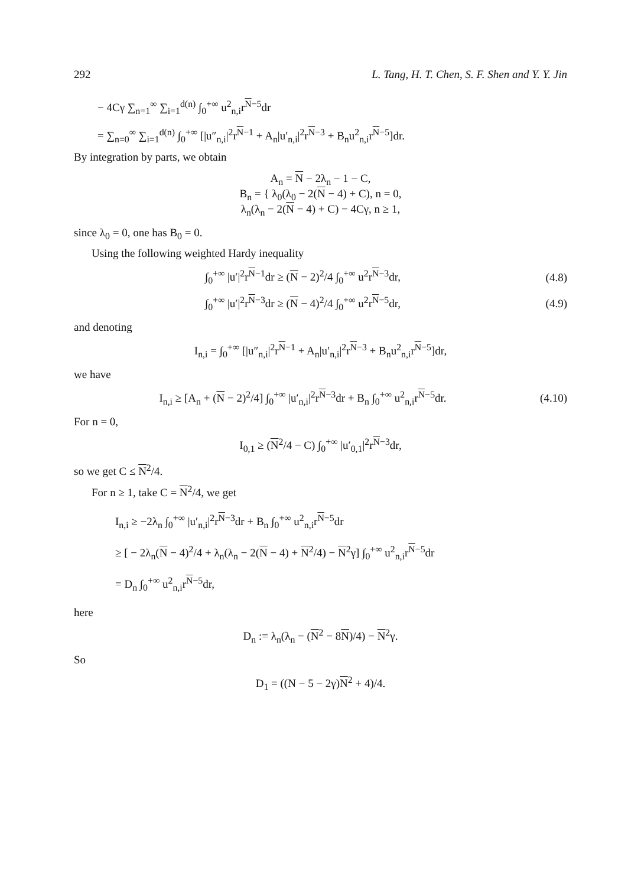292 L. Tang, H. T. Chen, S. F. Shen and Y. Y. Jin
− 4Cγ ∑<sub>n=1</sub><sup>∞</sup> ∑<sub>i=1</sub><sup>d(n)</sup> ∫<sub>0</sub><sup>+∞</sup> u<sup>2</sup><sub>n,i</sub>r<sup>N−5</sup>dr
= ∑<sub>n=0</sub><sup>∞</sup> ∑<sub>i=1</sub><sup>d(n)</sup> ∫<sub>0</sub><sup>+∞</sup> [|u″<sub>n,i</sub>|<sup>2</sup>r<sup>N−1</sup> + A<sub>n</sub>|u′<sub>n,i</sub>|<sup>2</sup>r<sup>N−3</sup> + B<sub>n</sub>u<sup>2</sup><sub>n,i</sub>r<sup>N−5</sup>]dr.
By integration by parts, we obtain
A<sub>n</sub> = N − 2λ<sub>n</sub> − 1 − C,
B<sub>n</sub> = { λ<sub>0</sub>(λ<sub>0</sub> − 2(N − 4) + C), n = 0,
λ<sub>n</sub>(λ<sub>n</sub> − 2(N − 4) + C) − 4Cγ, n ≥ 1,
since λ<sub>0</sub> = 0, one has B<sub>0</sub> = 0.
Using the following weighted Hardy inequality
∫<sub>0</sub><sup>+∞</sup> |u′|<sup>2</sup>r<sup>N−1</sup>dr ≥ (N − 2)<sup>2</sup>/4 ∫<sub>0</sub><sup>+∞</sup> u<sup>2</sup>r<sup>N−3</sup>dr,
(4.8)
∫<sub>0</sub><sup>+∞</sup> |u′|<sup>2</sup>r<sup>N−3</sup>dr ≥ (N − 4)<sup>2</sup>/4 ∫<sub>0</sub><sup>+∞</sup> u<sup>2</sup>r<sup>N−5</sup>dr,
(4.9)
and denoting
I<sub>n,i</sub> = ∫<sub>0</sub><sup>+∞</sup> [|u″<sub>n,i</sub>|<sup>2</sup>r<sup>N−1</sup> + A<sub>n</sub>|u′<sub>n,i</sub>|<sup>2</sup>r<sup>N−3</sup> + B<sub>n</sub>u<sup>2</sup><sub>n,i</sub>r<sup>N−5</sup>]dr,
we have
I<sub>n,i</sub> ≥ [A<sub>n</sub> + (N − 2)<sup>2</sup>/4] ∫<sub>0</sub><sup>+∞</sup> |u′<sub>n,i</sub>|<sup>2</sup>r<sup>N−3</sup>dr + B<sub>n</sub> ∫<sub>0</sub><sup>+∞</sup> u<sup>2</sup><sub>n,i</sub>r<sup>N−5</sup>dr.
(4.10)
For n = 0,
I<sub>0,1</sub> ≥ (N<sup>2</sup>/4 − C) ∫<sub>0</sub><sup>+∞</sup> |u′<sub>0,1</sub>|<sup>2</sup>r<sup>N−3</sup>dr,
so we get C ≤ N<sup>2</sup>/4.
For n ≥ 1, take C = N<sup>2</sup>/4, we get
I<sub>n,i</sub> ≥ −2λ<sub>n</sub> ∫<sub>0</sub><sup>+∞</sup> |u′<sub>n,i</sub>|<sup>2</sup>r<sup>N−3</sup>dr + B<sub>n</sub> ∫<sub>0</sub><sup>+∞</sup> u<sup>2</sup><sub>n,i</sub>r<sup>N−5</sup>dr
≥ [ − 2λ<sub>n</sub>(N − 4)<sup>2</sup>/4 + λ<sub>n</sub>(λ<sub>n</sub> − 2(N − 4) + N<sup>2</sup>/4) − N<sup>2</sup>γ] ∫<sub>0</sub><sup>+∞</sup> u<sup>2</sup><sub>n,i</sub>r<sup>N−5</sup>dr
= D<sub>n</sub> ∫<sub>0</sub><sup>+∞</sup> u<sup>2</sup><sub>n,i</sub>r<sup>N−5</sup>dr,
here
D<sub>n</sub> := λ<sub>n</sub>(λ<sub>n</sub> − (N<sup>2</sup> − 8N)/4) − N<sup>2</sup>γ.
So
D<sub>1</sub> = ((N − 5 − 2γ)N<sup>2</sup> + 4)/4.